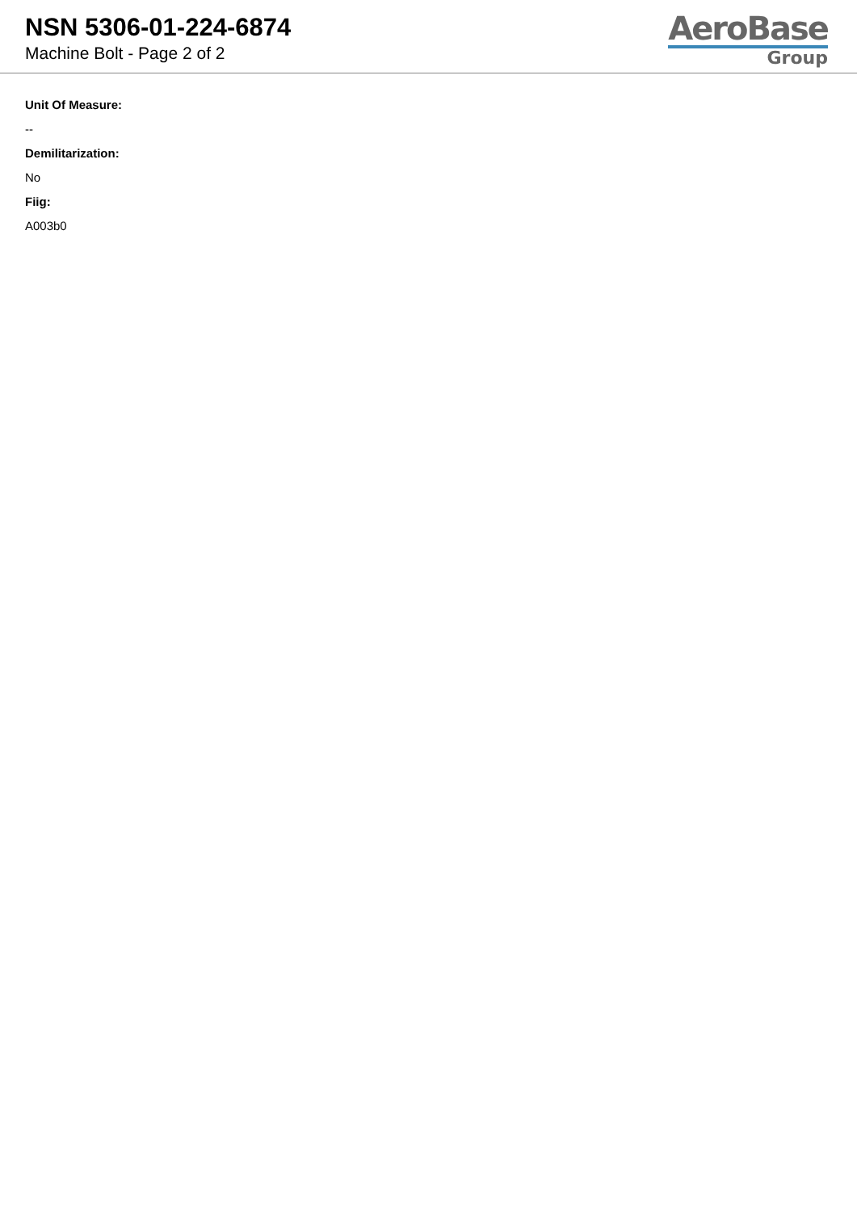NSN 5306-01-224-6874
Machine Bolt - Page 2 of 2
AeroBase
Group
Unit Of Measure:
--
Demilitarization:
No
Fiig:
A003b0